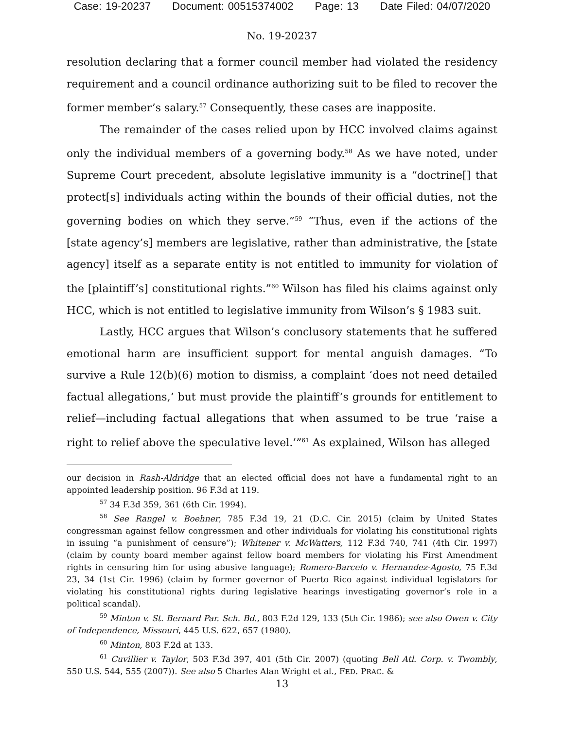Case: 19-20237 Document: 00515374002 Page: 13 Date Filed: 04/07/2020
No. 19-20237
resolution declaring that a former council member had violated the residency requirement and a council ordinance authorizing suit to be filed to recover the former member’s salary.<sup>57</sup> Consequently, these cases are inapposite.
The remainder of the cases relied upon by HCC involved claims against only the individual members of a governing body.<sup>58</sup> As we have noted, under Supreme Court precedent, absolute legislative immunity is a “doctrine[] that protect[s] individuals acting within the bounds of their official duties, not the governing bodies on which they serve.”<sup>59</sup> “Thus, even if the actions of the [state agency’s] members are legislative, rather than administrative, the [state agency] itself as a separate entity is not entitled to immunity for violation of the [plaintiff’s] constitutional rights.”<sup>60</sup> Wilson has filed his claims against only HCC, which is not entitled to legislative immunity from Wilson’s § 1983 suit.
Lastly, HCC argues that Wilson’s conclusory statements that he suffered emotional harm are insufficient support for mental anguish damages. “To survive a Rule 12(b)(6) motion to dismiss, a complaint ‘does not need detailed factual allegations,’ but must provide the plaintiff’s grounds for entitlement to relief—including factual allegations that when assumed to be true ‘raise a right to relief above the speculative level.’”<sup>61</sup> As explained, Wilson has alleged
our decision in Rash-Aldridge that an elected official does not have a fundamental right to an appointed leadership position. 96 F.3d at 119.
<sup>57</sup> 34 F.3d 359, 361 (6th Cir. 1994).
<sup>58</sup> See Rangel v. Boehner, 785 F.3d 19, 21 (D.C. Cir. 2015) (claim by United States congressman against fellow congressmen and other individuals for violating his constitutional rights in issuing “a punishment of censure”); Whitener v. McWatters, 112 F.3d 740, 741 (4th Cir. 1997) (claim by county board member against fellow board members for violating his First Amendment rights in censuring him for using abusive language); Romero-Barcelo v. Hernandez-Agosto, 75 F.3d 23, 34 (1st Cir. 1996) (claim by former governor of Puerto Rico against individual legislators for violating his constitutional rights during legislative hearings investigating governor’s role in a political scandal).
<sup>59</sup> Minton v. St. Bernard Par. Sch. Bd., 803 F.2d 129, 133 (5th Cir. 1986); see also Owen v. City of Independence, Missouri, 445 U.S. 622, 657 (1980).
<sup>60</sup> Minton, 803 F.2d at 133.
<sup>61</sup> Cuvillier v. Taylor, 503 F.3d 397, 401 (5th Cir. 2007) (quoting Bell Atl. Corp. v. Twombly, 550 U.S. 544, 555 (2007)). See also 5 Charles Alan Wright et al., FED. PRAC. &
13